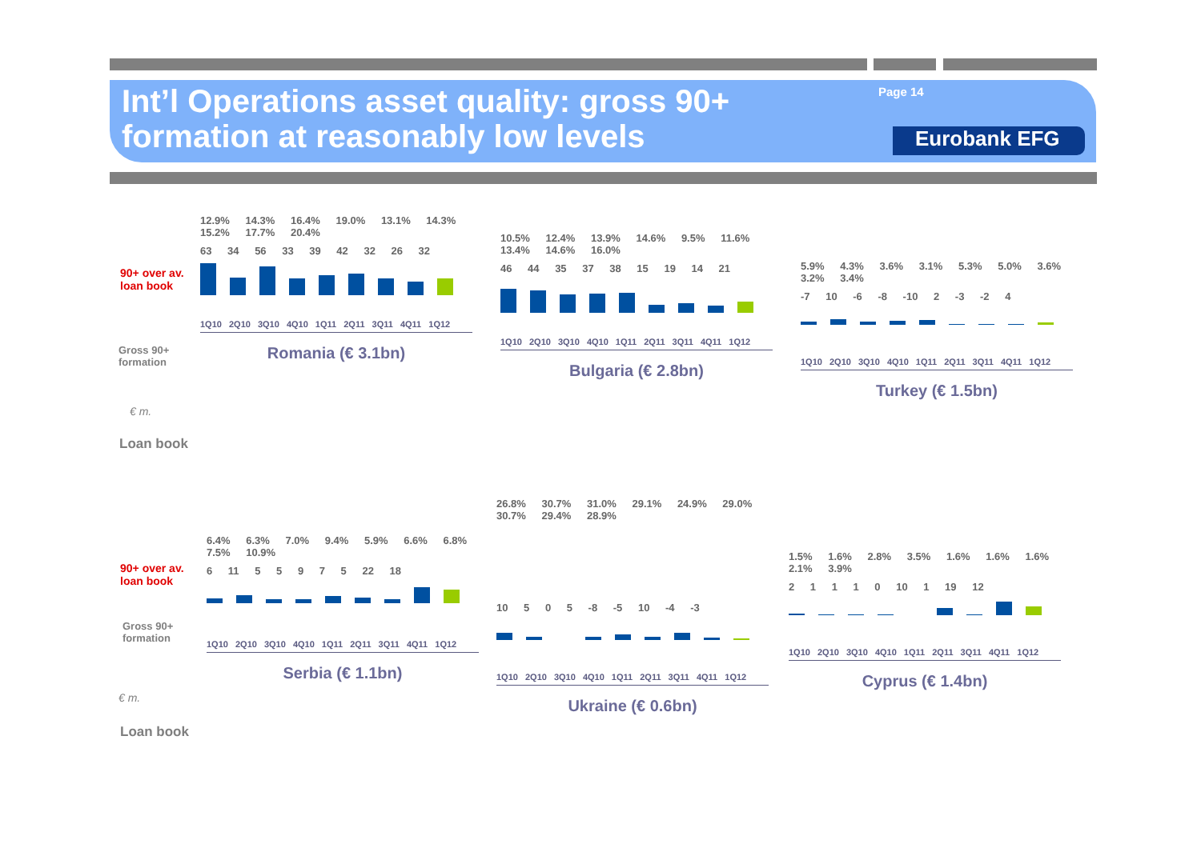Int’l Operations asset quality: gross 90+
formation at reasonably low levels
Page 14
Eurobank EFG
90+ over av.
loan book
Gross 90+
formation
€ m.
Loan book
90+ over av.
loan book
Gross 90+
formation
€ m.
Loan book
12.9% 14.3% 16.4% 19.0% 13.1% 14.3% 15.2% 17.7% 20.4%
63 34 56 33 39 42 32 26 32
1Q10 2Q10 3Q10 4Q10 1Q11 2Q11 3Q11 4Q11 1Q12
Romania (€ 3.1bn)
10.5% 12.4% 13.9% 14.6% 9.5% 11.6% 13.4% 14.6% 16.0%
46 44 35 37 38 15 19 14 21
1Q10 2Q10 3Q10 4Q10 1Q11 2Q11 3Q11 4Q11 1Q12
Bulgaria (€ 2.8bn)
5.9% 4.3% 3.6% 3.1% 5.3% 5.0% 3.6% 3.2% 3.4%
-7 10 -6 -8 -10 2 -3 -2 4
1Q10 2Q10 3Q10 4Q10 1Q11 2Q11 3Q11 4Q11 1Q12
Turkey (€ 1.5bn)
6.4% 6.3% 7.0% 9.4% 5.9% 6.6% 6.8% 7.5% 10.9%
6 11 5 5 9 7 5 22 18
1Q10 2Q10 3Q10 4Q10 1Q11 2Q11 3Q11 4Q11 1Q12
Serbia (€ 1.1bn)
26.8% 30.7% 31.0% 29.1% 24.9% 29.0% 30.7% 29.4% 28.9%
10 5 0 5 -8 -5 10 -4 -3
1Q10 2Q10 3Q10 4Q10 1Q11 2Q11 3Q11 4Q11 1Q12
Ukraine (€ 0.6bn)
1.5% 1.6% 2.8% 3.5% 1.6% 1.6% 1.6% 2.1% 3.9%
2 1 1 1 0 10 1 19 12
1Q10 2Q10 3Q10 4Q10 1Q11 2Q11 3Q11 4Q11 1Q12
Cyprus (€ 1.4bn)